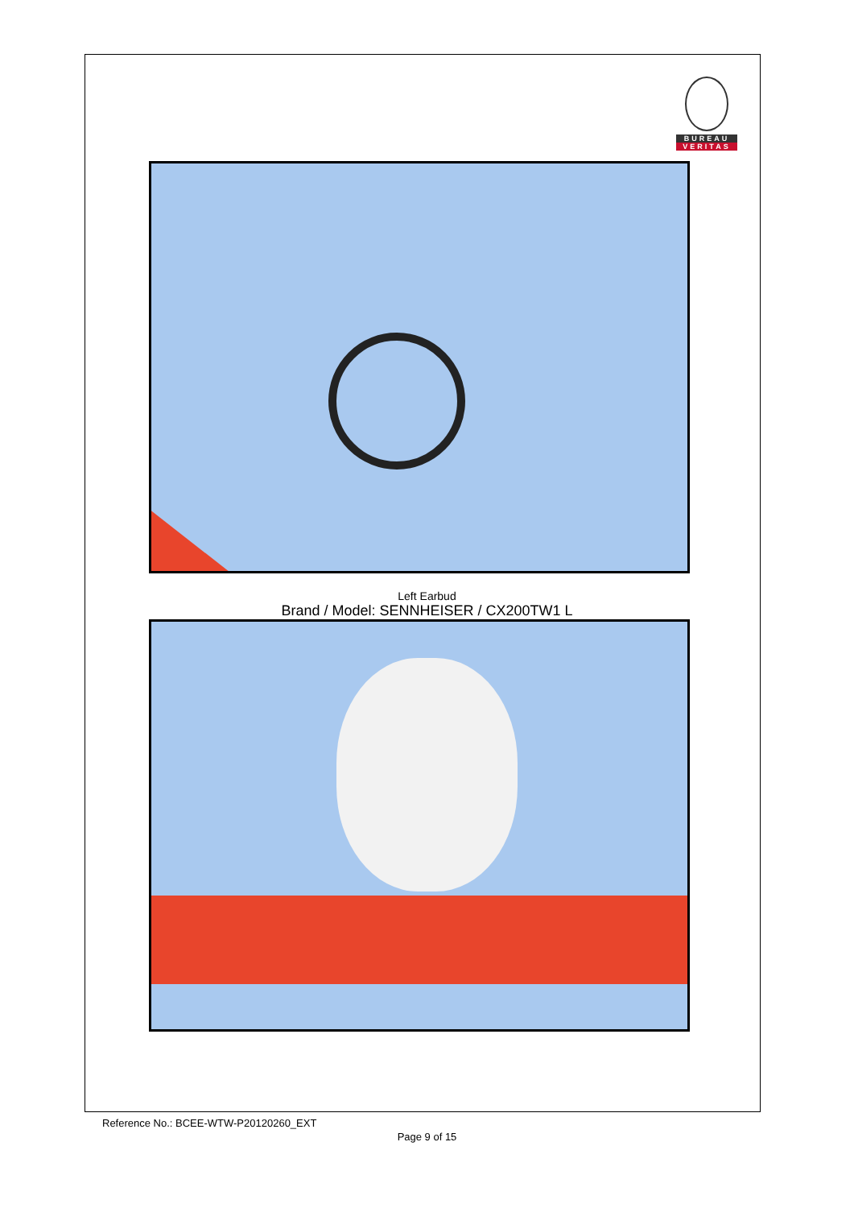BUREAU
VERITAS
Left Earbud
Brand / Model: SENNHEISER / CX200TW1 L
Reference No.: BCEE-WTW-P20120260_EXT
Page 9 of 15